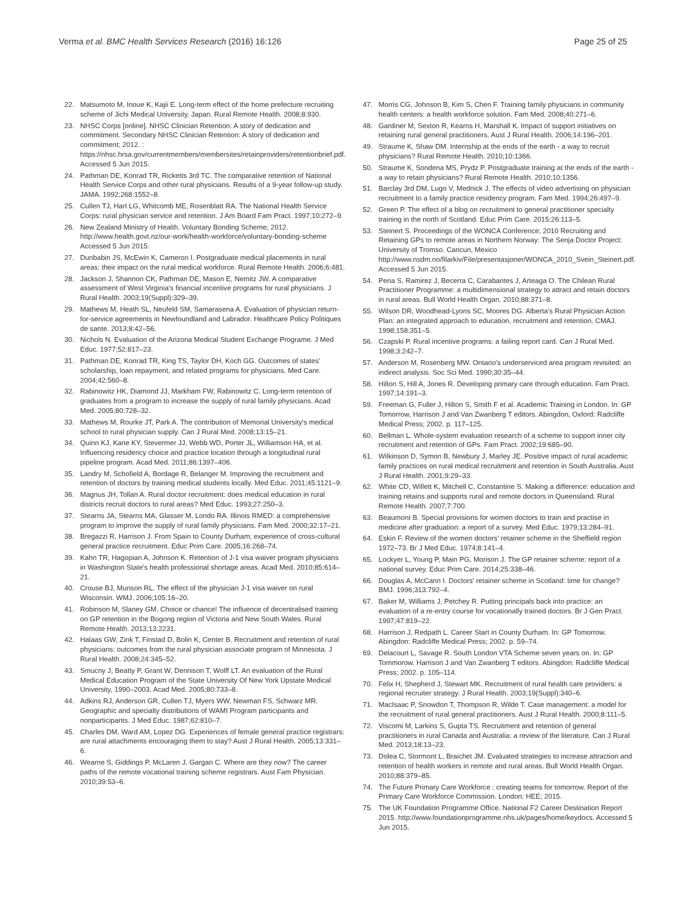Verma et al. BMC Health Services Research (2016) 16:126 Page 25 of 25
22. Matsumoto M, Inoue K, Kajii E. Long-term effect of the home prefecture recruiting scheme of Jichi Medical University, Japan. Rural Remote Health. 2008;8:930.
23. NHSC Corps [online]. NHSC Clinician Retention: A story of dedication and commitment. Secondary NHSC Clinician Retention: A story of dedication and commitment; 2012. : https://nhsc.hrsa.gov/currentmembers/membersites/retainproviders/retentionbrief.pdf. Accessed 5 Jun 2015.
24. Pathman DE, Konrad TR, Ricketts 3rd TC. The comparative retention of National Health Service Corps and other rural physicians. Results of a 9-year follow-up study. JAMA. 1992;268:1552–8.
25. Cullen TJ, Hart LG, Whitcomb ME, Rosenblatt RA. The National Health Service Corps: rural physician service and retention. J Am Board Fam Pract. 1997;10:272–9.
26. New Zealand Ministry of Health. Voluntary Bonding Scheme; 2012. http://www.health.govt.nz/our-work/health-workforce/voluntary-bonding-scheme Accessed 5 Jun 2015.
27. Dunbabin JS, McEwin K, Cameron I. Postgraduate medical placements in rural areas: their impact on the rural medical workforce. Rural Remote Health. 2006;6:481.
28. Jackson J, Shannon CK, Pathman DE, Mason E, Nemitz JW. A comparative assessment of West Virginia's financial incentive programs for rural physicians. J Rural Health. 2003;19(Suppl):329–39.
29. Mathews M, Heath SL, Neufeld SM, Samarasena A. Evaluation of physician return-for-service agreements in Newfoundland and Labrador. Healthcare Policy Politiques de sante. 2013;8:42–56.
30. Nichols N. Evaluation of the Arizona Medical Student Exchange Programe. J Med Educ. 1977;52:817–23.
31. Pathman DE, Konrad TR, King TS, Taylor DH, Koch GG. Outcomes of states' scholarship, loan repayment, and related programs for physicians. Med Care. 2004;42:560–8.
32. Rabinowitz HK, Diamond JJ, Markham FW, Rabinowitz C. Long-term retention of graduates from a program to increase the supply of rural family physicians. Acad Med. 2005;80:728–32.
33. Mathews M, Rourke JT, Park A. The contribution of Memorial University's medical school to rural physician supply. Can J Rural Med. 2008;13:15–21.
34. Quinn KJ, Kane KY, Stevermer JJ, Webb WD, Porter JL, Williamson HA, et al. Influencing residency choice and practice location through a longitudinal rural pipeline program. Acad Med. 2011;86:1397–406.
35. Landry M, Schofield A, Bordage R, Belanger M. Improving the recruitment and retention of doctors by training medical students locally. Med Educ. 2011;45:1121–9.
36. Magnus JH, Tollan A. Rural doctor recruitment: does medical education in rural districts recruit doctors to rural areas? Med Educ. 1993;27:250–3.
37. Stearns JA, Stearns MA, Glasser M, Londo RA. Illinois RMED: a comprehensive program to improve the supply of rural family physicians. Fam Med. 2000;32:17–21.
38. Bregazzi R, Harrison J. From Spain to County Durham; experience of cross-cultural general practice recruitment. Educ Prim Care. 2005;16:268–74.
39. Kahn TR, Hagopian A, Johnson K. Retention of J-1 visa waiver program physicians in Washington State's health professional shortage areas. Acad Med. 2010;85:614–21.
40. Crouse BJ, Munson RL. The effect of the physician J-1 visa waiver on rural Wisconsin. WMJ. 2006;105:16–20.
41. Robinson M, Slaney GM. Choice or chance! The influence of decentralised training on GP retention in the Bogong region of Victoria and New South Wales. Rural Remote Health. 2013;13:2231.
42. Halaas GW, Zink T, Finstad D, Bolin K, Center B. Recruitment and retention of rural physicians: outcomes from the rural physician associate program of Minnesota. J Rural Health. 2008;24:345–52.
43. Smucny J, Beatty P, Grant W, Dennison T, Wolff LT. An evaluation of the Rural Medical Education Program of the State University Of New York Upstate Medical University, 1990–2003. Acad Med. 2005;80:733–8.
44. Adkins RJ, Anderson GR, Cullen TJ, Myers WW, Newman FS, Schwarz MR. Geographic and specialty distributions of WAMI Program participants and nonparticipants. J Med Educ. 1987;62:810–7.
45. Charles DM, Ward AM, Lopez DG. Experiences of female general practice registrars: are rural attachments encouraging them to stay? Aust J Rural Health. 2005;13:331–6.
46. Wearne S, Giddings P, McLaren J, Gargan C. Where are they now? The career paths of the remote vocational training scheme registrars. Aust Fam Physician. 2010;39:53–6.
47. Morris CG, Johnson B, Kim S, Chen F. Training family physicians in community health centers: a health workforce solution. Fam Med. 2008;40:271–6.
48. Gardiner M, Sexton R, Kearns H, Marshall K. Impact of support initiatives on retaining rural general practitioners. Aust J Rural Health. 2006;14:196–201.
49. Straume K, Shaw DM. Internship at the ends of the earth - a way to recruit physicians? Rural Remote Health. 2010;10:1366.
50. Straume K, Sondena MS, Prydz P. Postgraduate training at the ends of the earth - a way to retain physicians? Rural Remote Health. 2010;10:1356.
51. Barclay 3rd DM, Lugo V, Mednick J. The effects of video advertising on physician recruitment to a family practice residency program. Fam Med. 1994;26:497–9.
52. Green P. The effect of a blog on recruitment to general practitioner specialty training in the north of Scotland. Educ Prim Care. 2015;26:113–5.
53. Steinert S. Proceedings of the WONCA Conference; 2010 Recruiting and Retaining GPs to remote areas in Northern Norway: The Senja Doctor Project: University of Tromso. Cancun, Mexico http://www.nsdm.no/filarkiv/File/presentasjoner/WONCA_2010_Svein_Steinert.pdf. Accessed 5 Jun 2015.
54. Pena S, Ramirez J, Becerra C, Carabantes J, Arteaga O. The Chilean Rural Practitioner Programme: a multidimensional strategy to attract and retain doctors in rural areas. Bull World Health Organ. 2010;88:371–8.
55. Wilson DR, Woodhead-Lyons SC, Moores DG. Alberta's Rural Physician Action Plan: an integrated approach to education, recruitment and retention. CMAJ. 1998;158:351–5.
56. Czapski P. Rural incentive programs: a failing report card. Can J Rural Med. 1998;3:242–7.
57. Anderson M, Rosenberg MW. Ontario's underserviced area program revisited: an indirect analysis. Soc Sci Med. 1990;30:35–44.
58. Hilton S, Hill A, Jones R. Developing primary care through education. Fam Pract. 1997;14:191–3.
59. Freeman G, Fuller J, Hilton S, Smith F et al. Academic Training in London. In: GP Tomorrow, Harrison J and Van Zwanberg T editors. Abingdon, Oxford: Radcliffe Medical Press; 2002. p. 117–125.
60. Bellman L. Whole-system evaluation research of a scheme to support inner city recruitment and retention of GPs. Fam Pract. 2002;19:685–90.
61. Wilkinson D, Symon B, Newbury J, Marley JE. Positive impact of rural academic family practices on rural medical recruitment and retention in South Australia. Aust J Rural Health. 2001;9:29–33.
62. White CD, Willett K, Mitchell C, Constantine S. Making a difference: education and training retains and supports rural and remote doctors in Queensland. Rural Remote Health. 2007;7:700.
63. Beaumont B. Special provisions for women doctors to train and practise in medicine after graduation: a report of a survey. Med Educ. 1979;13:284–91.
64. Eskin F. Review of the women doctors' retainer scheme in the Sheffield region 1972–73. Br J Med Educ. 1974;8:141–4.
65. Lockyer L, Young P, Main PG, Morison J. The GP retainer scheme: report of a national survey. Educ Prim Care. 2014;25:338–46.
66. Douglas A, McCann I. Doctors' retainer scheme in Scotland: time for change? BMJ. 1996;313:792–4.
67. Baker M, Williams J, Petchey R. Putting principals back into practice: an evaluation of a re-entry course for vocationally trained doctors. Br J Gen Pract. 1997;47:819–22.
68. Harrison J, Redpath L. Career Start in County Durham. In: GP Tomorrow. Abingdon: Radcliffe Medical Press; 2002. p. 59–74.
69. Delacourt L, Savage R. South London VTA Scheme seven years on. In: GP Tommorow. Harrison J and Van Zwanberg T editors. Abingdon: Radcliffe Medical Press; 2002. p. 105–114.
70. Felix H, Shepherd J, Stewart MK. Recruitment of rural health care providers: a regional recruiter strategy. J Rural Health. 2003;19(Suppl):340–6.
71. MacIsaac P, Snowdon T, Thompson R, Wilde T. Case management: a model for the recruitment of rural general practitioners. Aust J Rural Health. 2000;8:111–5.
72. Viscomi M, Larkins S, Gupta TS. Recruitment and retention of general practitioners in rural Canada and Australia: a review of the literature. Can J Rural Med. 2013;18:13–23.
73. Dolea C, Stormont L, Braichet JM. Evaluated strategies to increase attraction and retention of health workers in remote and rural areas. Bull World Health Organ. 2010;88:379–85.
74. The Future Primary Care Workforce : creating teams for tomorrow. Report of the Primary Care Workforce Commission. London: HEE; 2015.
75. The UK Foundation Programme Office. National F2 Career Destination Report 2015. http://www.foundationprogramme.nhs.uk/pages/home/keydocs. Accessed 5 Jun 2015.